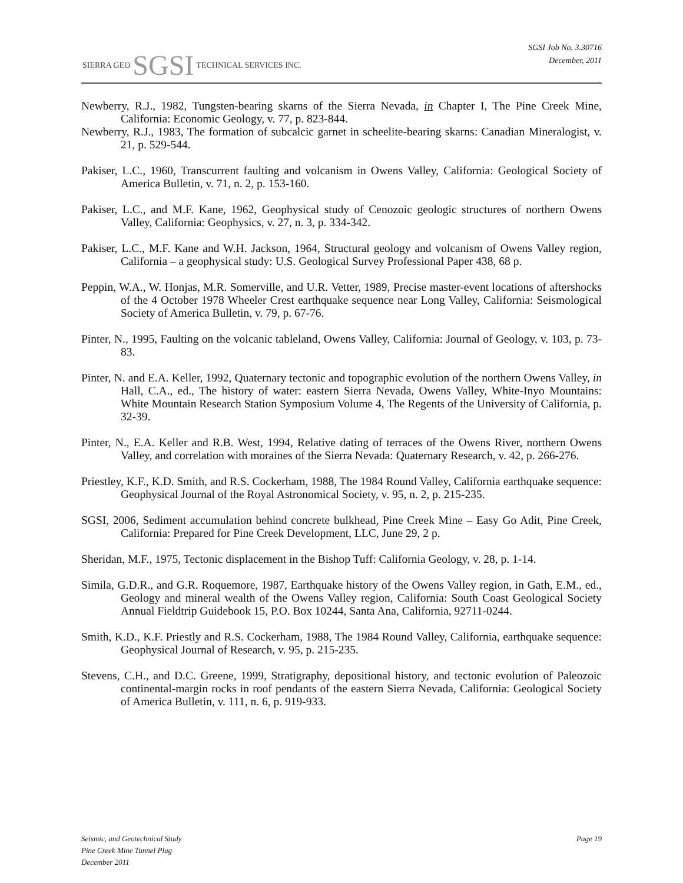SIERRA GEO SGSI TECHNICAL SERVICES INC.
SGSI Job No. 3.30716
December, 2011
Newberry, R.J., 1982, Tungsten-bearing skarns of the Sierra Nevada, in Chapter I, The Pine Creek Mine, California: Economic Geology, v. 77, p. 823-844.
Newberry, R.J., 1983, The formation of subcalcic garnet in scheelite-bearing skarns: Canadian Mineralogist, v. 21, p. 529-544.
Pakiser, L.C., 1960, Transcurrent faulting and volcanism in Owens Valley, California: Geological Society of America Bulletin, v. 71, n. 2, p. 153-160.
Pakiser, L.C., and M.F. Kane, 1962, Geophysical study of Cenozoic geologic structures of northern Owens Valley, California: Geophysics, v. 27, n. 3, p. 334-342.
Pakiser, L.C., M.F. Kane and W.H. Jackson, 1964, Structural geology and volcanism of Owens Valley region, California – a geophysical study: U.S. Geological Survey Professional Paper 438, 68 p.
Peppin, W.A., W. Honjas, M.R. Somerville, and U.R. Vetter, 1989, Precise master-event locations of aftershocks of the 4 October 1978 Wheeler Crest earthquake sequence near Long Valley, California: Seismological Society of America Bulletin, v. 79, p. 67-76.
Pinter, N., 1995, Faulting on the volcanic tableland, Owens Valley, California: Journal of Geology, v. 103, p. 73-83.
Pinter, N. and E.A. Keller, 1992, Quaternary tectonic and topographic evolution of the northern Owens Valley, in Hall, C.A., ed., The history of water: eastern Sierra Nevada, Owens Valley, White-Inyo Mountains: White Mountain Research Station Symposium Volume 4, The Regents of the University of California, p. 32-39.
Pinter, N., E.A. Keller and R.B. West, 1994, Relative dating of terraces of the Owens River, northern Owens Valley, and correlation with moraines of the Sierra Nevada: Quaternary Research, v. 42, p. 266-276.
Priestley, K.F., K.D. Smith, and R.S. Cockerham, 1988, The 1984 Round Valley, California earthquake sequence: Geophysical Journal of the Royal Astronomical Society, v. 95, n. 2, p. 215-235.
SGSI, 2006, Sediment accumulation behind concrete bulkhead, Pine Creek Mine – Easy Go Adit, Pine Creek, California: Prepared for Pine Creek Development, LLC, June 29, 2 p.
Sheridan, M.F., 1975, Tectonic displacement in the Bishop Tuff: California Geology, v. 28, p. 1-14.
Simila, G.D.R., and G.R. Roquemore, 1987, Earthquake history of the Owens Valley region, in Gath, E.M., ed., Geology and mineral wealth of the Owens Valley region, California: South Coast Geological Society Annual Fieldtrip Guidebook 15, P.O. Box 10244, Santa Ana, California, 92711-0244.
Smith, K.D., K.F. Priestly and R.S. Cockerham, 1988, The 1984 Round Valley, California, earthquake sequence: Geophysical Journal of Research, v. 95, p. 215-235.
Stevens, C.H., and D.C. Greene, 1999, Stratigraphy, depositional history, and tectonic evolution of Paleozoic continental-margin rocks in roof pendants of the eastern Sierra Nevada, California: Geological Society of America Bulletin, v. 111, n. 6, p. 919-933.
Seismic, and Geotechnical Study
Pine Creek Mine Tunnel Plug
December 2011
Page 19